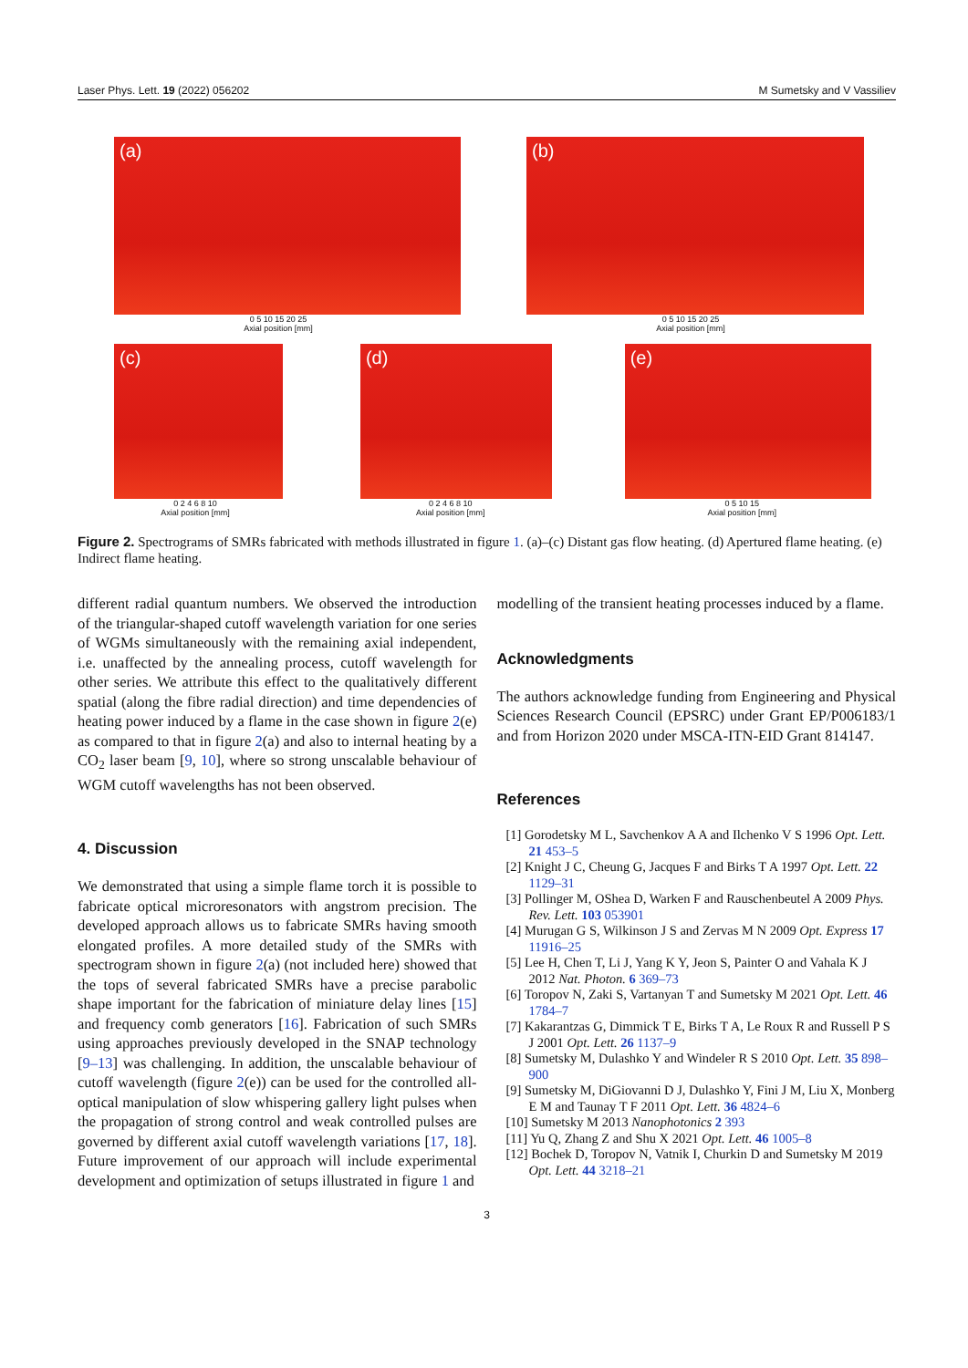Laser Phys. Lett. 19 (2022) 056202 M Sumetsky and V Vassiliev
(a)
0 5 10 15 20 25
Axial position [mm]
(b)
0 5 10 15 20 25
Axial position [mm]
(c)
0 2 4 6 8 10
Axial position [mm]
(d)
0 2 4 6 8 10
Axial position [mm]
(e)
0 5 10 15
Axial position [mm]
Figure 2. Spectrograms of SMRs fabricated with methods illustrated in figure 1. (a)–(c) Distant gas flow heating. (d) Apertured flame heating. (e) Indirect flame heating.
different radial quantum numbers. We observed the introduction of the triangular-shaped cutoff wavelength variation for one series of WGMs simultaneously with the remaining axial independent, i.e. unaffected by the annealing process, cutoff wavelength for other series. We attribute this effect to the qualitatively different spatial (along the fibre radial direction) and time dependencies of heating power induced by a flame in the case shown in figure 2(e) as compared to that in figure 2(a) and also to internal heating by a CO<sub>2</sub> laser beam [9, 10], where so strong unscalable behaviour of WGM cutoff wavelengths has not been observed.
4. Discussion
We demonstrated that using a simple flame torch it is possible to fabricate optical microresonators with angstrom precision. The developed approach allows us to fabricate SMRs having smooth elongated profiles. A more detailed study of the SMRs with spectrogram shown in figure 2(a) (not included here) showed that the tops of several fabricated SMRs have a precise parabolic shape important for the fabrication of miniature delay lines [15] and frequency comb generators [16]. Fabrication of such SMRs using approaches previously developed in the SNAP technology [9–13] was challenging. In addition, the unscalable behaviour of cutoff wavelength (figure 2(e)) can be used for the controlled all-optical manipulation of slow whispering gallery light pulses when the propagation of strong control and weak controlled pulses are governed by different axial cutoff wavelength variations [17, 18]. Future improvement of our approach will include experimental development and optimization of setups illustrated in figure 1 and
modelling of the transient heating processes induced by a flame.
Acknowledgments
The authors acknowledge funding from Engineering and Physical Sciences Research Council (EPSRC) under Grant EP/P006183/1 and from Horizon 2020 under MSCA-ITN-EID Grant 814147.
References
[1] Gorodetsky M L, Savchenkov A A and Ilchenko V S 1996 Opt. Lett. 21 453–5
[2] Knight J C, Cheung G, Jacques F and Birks T A 1997 Opt. Lett. 22 1129–31
[3] Pollinger M, OShea D, Warken F and Rauschenbeutel A 2009 Phys. Rev. Lett. 103 053901
[4] Murugan G S, Wilkinson J S and Zervas M N 2009 Opt. Express 17 11916–25
[5] Lee H, Chen T, Li J, Yang K Y, Jeon S, Painter O and Vahala K J 2012 Nat. Photon. 6 369–73
[6] Toropov N, Zaki S, Vartanyan T and Sumetsky M 2021 Opt. Lett. 46 1784–7
[7] Kakarantzas G, Dimmick T E, Birks T A, Le Roux R and Russell P S J 2001 Opt. Lett. 26 1137–9
[8] Sumetsky M, Dulashko Y and Windeler R S 2010 Opt. Lett. 35 898–900
[9] Sumetsky M, DiGiovanni D J, Dulashko Y, Fini J M, Liu X, Monberg E M and Taunay T F 2011 Opt. Lett. 36 4824–6
[10] Sumetsky M 2013 Nanophotonics 2 393
[11] Yu Q, Zhang Z and Shu X 2021 Opt. Lett. 46 1005–8
[12] Bochek D, Toropov N, Vatnik I, Churkin D and Sumetsky M 2019 Opt. Lett. 44 3218–21
3